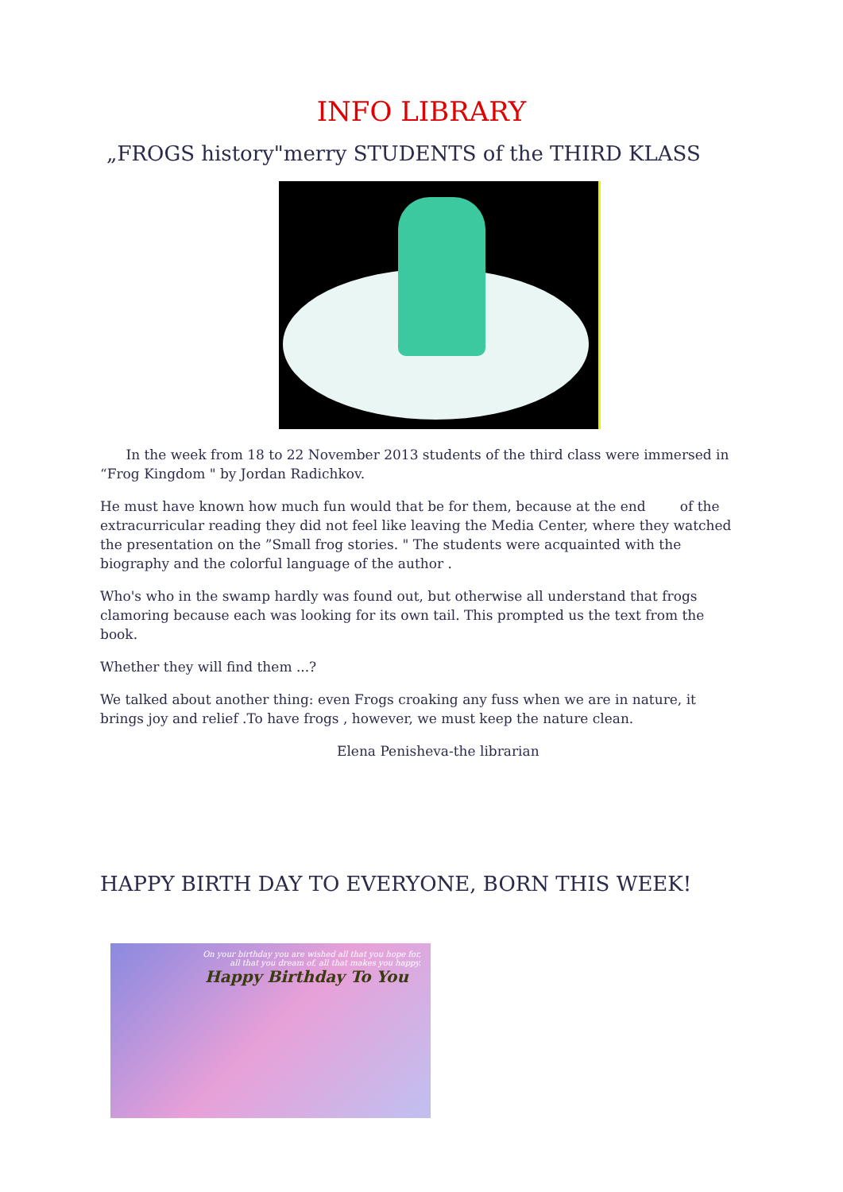INFO LIBRARY
„FROGS history"merry STUDENTS of the THIRD KLASS
In the week from 18 to 22 November 2013 students of the third class were immersed in “Frog Kingdom " by Jordan Radichkov.
He must have known how much fun would that be for them, because at the end of the extracurricular reading they did not feel like leaving the Media Center, where they watched the presentation on the ”Small frog stories. " The students were acquainted with the biography and the colorful language of the author .
Who's who in the swamp hardly was found out, but otherwise all understand that frogs clamoring because each was looking for its own tail. This prompted us the text from the book.
Whether they will find them ...?
We talked about another thing: even Frogs croaking any fuss when we are in nature, it brings joy and relief .To have frogs , however, we must keep the nature clean.
Elena Penisheva-the librarian
HAPPY BIRTH DAY TO EVERYONE, BORN THIS WEEK!
On your birthday you are wished all that you hope for,
all that you dream of, all that makes you happy.
Happy Birthday To You